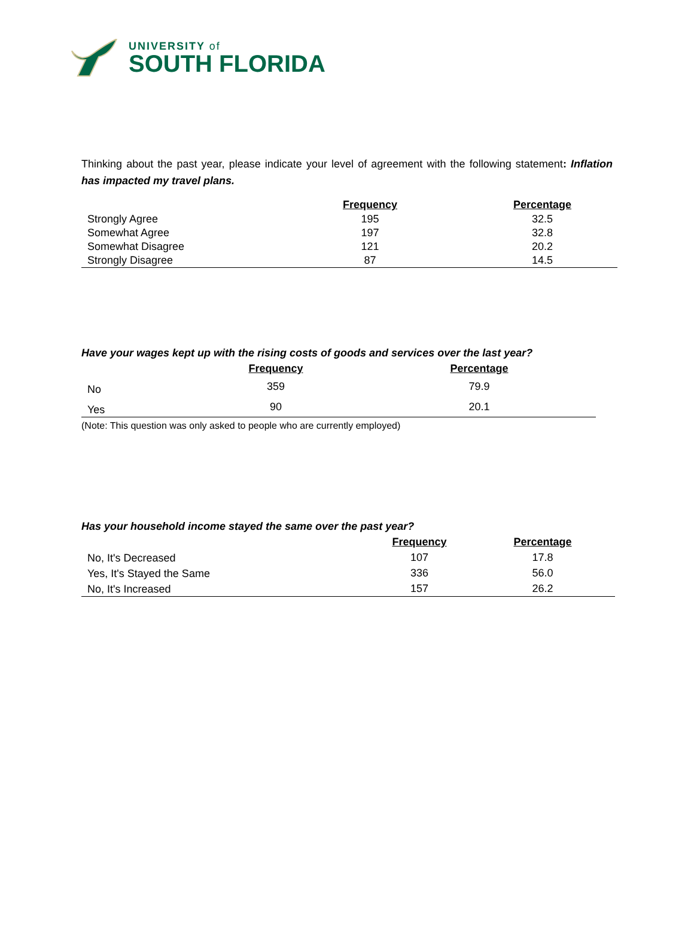UNIVERSITY of
SOUTH FLORIDA
Thinking about the past year, please indicate your level of agreement with the following statement: Inflation has impacted my travel plans.
| | Frequency | Percentage |
| --- | --- | --- |
| Strongly Agree | 195 | 32.5 |
| Somewhat Agree | 197 | 32.8 |
| Somewhat Disagree | 121 | 20.2 |
| Strongly Disagree | 87 | 14.5 |
Have your wages kept up with the rising costs of goods and services over the last year?
| | Frequency | Percentage |
| --- | --- | --- |
| No | 359 | 79.9 |
| Yes | 90 | 20.1 |
(Note: This question was only asked to people who are currently employed)
Has your household income stayed the same over the past year?
| | Frequency | Percentage |
| --- | --- | --- |
| No, It's Decreased | 107 | 17.8 |
| Yes, It's Stayed the Same | 336 | 56.0 |
| No, It's Increased | 157 | 26.2 |